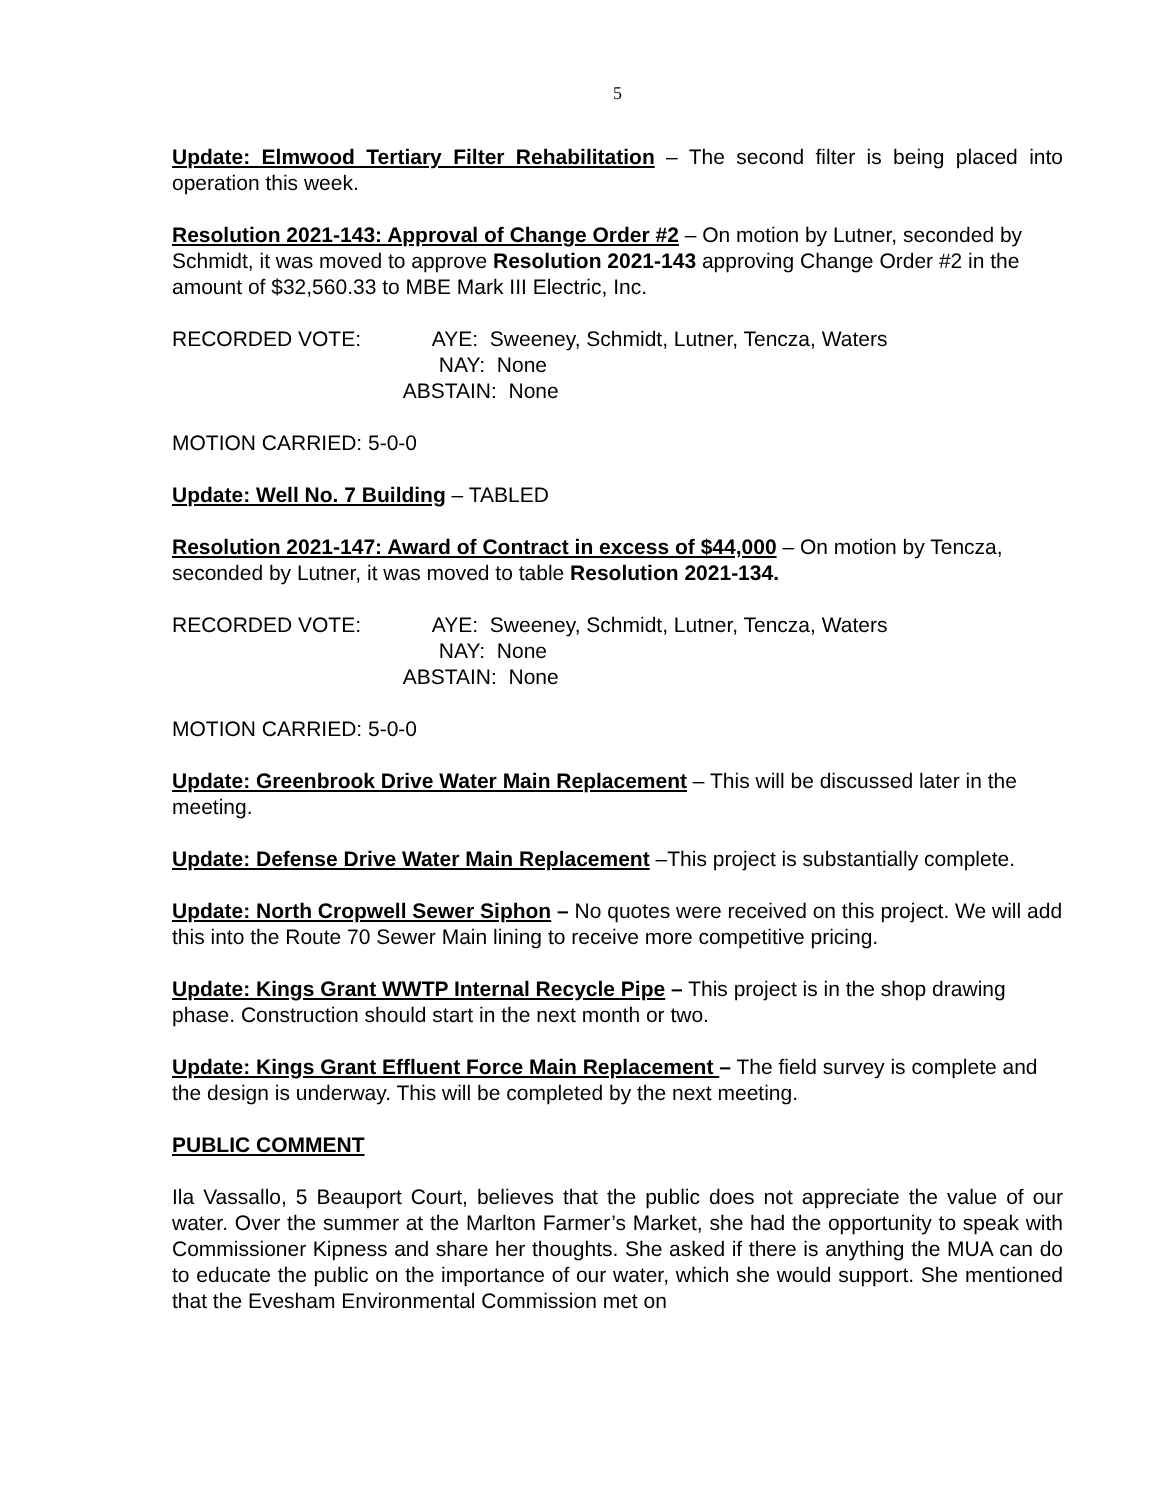5
Update: Elmwood Tertiary Filter Rehabilitation – The second filter is being placed into operation this week.
Resolution 2021-143: Approval of Change Order #2 – On motion by Lutner, seconded by Schmidt, it was moved to approve Resolution 2021-143 approving Change Order #2 in the amount of $32,560.33 to MBE Mark III Electric, Inc.
RECORDED VOTE:
AYE: Sweeney, Schmidt, Lutner, Tencza, Waters NAY: None ABSTAIN: None
MOTION CARRIED: 5-0-0
Update: Well No. 7 Building – TABLED
Resolution 2021-147: Award of Contract in excess of $44,000 – On motion by Tencza, seconded by Lutner, it was moved to table Resolution 2021-134.
RECORDED VOTE:
AYE: Sweeney, Schmidt, Lutner, Tencza, Waters NAY: None ABSTAIN: None
MOTION CARRIED: 5-0-0
Update: Greenbrook Drive Water Main Replacement – This will be discussed later in the meeting.
Update: Defense Drive Water Main Replacement –This project is substantially complete.
Update: North Cropwell Sewer Siphon – No quotes were received on this project. We will add this into the Route 70 Sewer Main lining to receive more competitive pricing.
Update: Kings Grant WWTP Internal Recycle Pipe – This project is in the shop drawing phase. Construction should start in the next month or two.
Update: Kings Grant Effluent Force Main Replacement – The field survey is complete and the design is underway. This will be completed by the next meeting.
PUBLIC COMMENT
Ila Vassallo, 5 Beauport Court, believes that the public does not appreciate the value of our water. Over the summer at the Marlton Farmer’s Market, she had the opportunity to speak with Commissioner Kipness and share her thoughts. She asked if there is anything the MUA can do to educate the public on the importance of our water, which she would support. She mentioned that the Evesham Environmental Commission met on